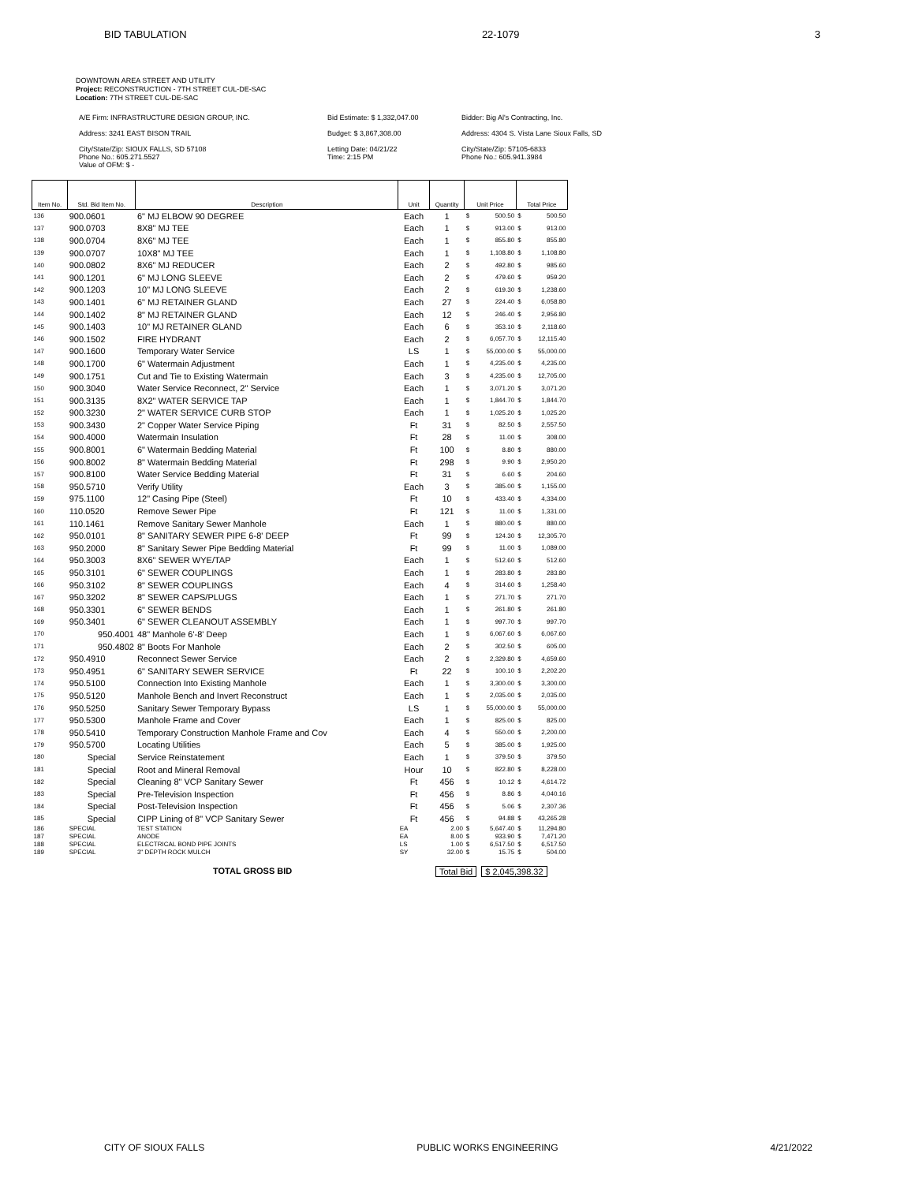BID TABULATION 22-1079 3
DOWNTOWN AREA STREET AND UTILITY
Project: RECONSTRUCTION - 7TH STREET CUL-DE-SAC
Location: 7TH STREET CUL-DE-SAC
A/E Firm: INFRASTRUCTURE DESIGN GROUP, INC.
Bid Estimate: $ 1,332,047.00
Bidder: Big Al's Contracting, Inc.
Address: 3241 EAST BISON TRAIL
Budget: $ 3,867,308.00
Address: 4304 S. Vista Lane Sioux Falls, SD
City/State/Zip: SIOUX FALLS, SD 57108
Phone No.: 605.271.5527
Value of OFM: $ -
Letting Date: 04/21/22
Time: 2:15 PM
City/State/Zip: 57105-6833
Phone No.: 605.941.3984
| Item No. | Std. Bid Item No. | Description | Unit | Quantity | Unit Price | | Total Price | |
| --- | --- | --- | --- | --- | --- | --- | --- | --- |
| 136 | 900.0601 | 6" MJ ELBOW 90 DEGREE | Each | 1 | $ | 500.50 | $ | 500.50 |
| 137 | 900.0703 | 8X8" MJ TEE | Each | 1 | $ | 913.00 | $ | 913.00 |
| 138 | 900.0704 | 8X6" MJ TEE | Each | 1 | $ | 855.80 | $ | 855.80 |
| 139 | 900.0707 | 10X8" MJ TEE | Each | 1 | $ | 1,108.80 | $ | 1,108.80 |
| 140 | 900.0802 | 8X6" MJ REDUCER | Each | 2 | $ | 492.80 | $ | 985.60 |
| 141 | 900.1201 | 6" MJ LONG SLEEVE | Each | 2 | $ | 479.60 | $ | 959.20 |
| 142 | 900.1203 | 10" MJ LONG SLEEVE | Each | 2 | $ | 619.30 | $ | 1,238.60 |
| 143 | 900.1401 | 6" MJ RETAINER GLAND | Each | 27 | $ | 224.40 | $ | 6,058.80 |
| 144 | 900.1402 | 8" MJ RETAINER GLAND | Each | 12 | $ | 246.40 | $ | 2,956.80 |
| 145 | 900.1403 | 10" MJ RETAINER GLAND | Each | 6 | $ | 353.10 | $ | 2,118.60 |
| 146 | 900.1502 | FIRE HYDRANT | Each | 2 | $ | 6,057.70 | $ | 12,115.40 |
| 147 | 900.1600 | Temporary Water Service | LS | 1 | $ | 55,000.00 | $ | 55,000.00 |
| 148 | 900.1700 | 6" Watermain Adjustment | Each | 1 | $ | 4,235.00 | $ | 4,235.00 |
| 149 | 900.1751 | Cut and Tie to Existing Watermain | Each | 3 | $ | 4,235.00 | $ | 12,705.00 |
| 150 | 900.3040 | Water Service Reconnect, 2" Service | Each | 1 | $ | 3,071.20 | $ | 3,071.20 |
| 151 | 900.3135 | 8X2" WATER SERVICE TAP | Each | 1 | $ | 1,844.70 | $ | 1,844.70 |
| 152 | 900.3230 | 2" WATER SERVICE CURB STOP | Each | 1 | $ | 1,025.20 | $ | 1,025.20 |
| 153 | 900.3430 | 2" Copper Water Service Piping | Ft | 31 | $ | 82.50 | $ | 2,557.50 |
| 154 | 900.4000 | Watermain Insulation | Ft | 28 | $ | 11.00 | $ | 308.00 |
| 155 | 900.8001 | 6" Watermain Bedding Material | Ft | 100 | $ | 8.80 | $ | 880.00 |
| 156 | 900.8002 | 8" Watermain Bedding Material | Ft | 298 | $ | 9.90 | $ | 2,950.20 |
| 157 | 900.8100 | Water Service Bedding Material | Ft | 31 | $ | 6.60 | $ | 204.60 |
| 158 | 950.5710 | Verify Utility | Each | 3 | $ | 385.00 | $ | 1,155.00 |
| 159 | 975.1100 | 12" Casing Pipe (Steel) | Ft | 10 | $ | 433.40 | $ | 4,334.00 |
| 160 | 110.0520 | Remove Sewer Pipe | Ft | 121 | $ | 11.00 | $ | 1,331.00 |
| 161 | 110.1461 | Remove Sanitary Sewer Manhole | Each | 1 | $ | 880.00 | $ | 880.00 |
| 162 | 950.0101 | 8" SANITARY SEWER PIPE 6-8' DEEP | Ft | 99 | $ | 124.30 | $ | 12,305.70 |
| 163 | 950.2000 | 8" Sanitary Sewer Pipe Bedding Material | Ft | 99 | $ | 11.00 | $ | 1,089.00 |
| 164 | 950.3003 | 8X6" SEWER WYE/TAP | Each | 1 | $ | 512.60 | $ | 512.60 |
| 165 | 950.3101 | 6" SEWER COUPLINGS | Each | 1 | $ | 283.80 | $ | 283.80 |
| 166 | 950.3102 | 8" SEWER COUPLINGS | Each | 4 | $ | 314.60 | $ | 1,258.40 |
| 167 | 950.3202 | 8" SEWER CAPS/PLUGS | Each | 1 | $ | 271.70 | $ | 271.70 |
| 168 | 950.3301 | 6" SEWER BENDS | Each | 1 | $ | 261.80 | $ | 261.80 |
| 169 | 950.3401 | 6" SEWER CLEANOUT ASSEMBLY | Each | 1 | $ | 997.70 | $ | 997.70 |
| 170 | 950.4001 | 48" Manhole 6'-8' Deep | Each | 1 | $ | 6,067.60 | $ | 6,067.60 |
| 171 | 950.4802 | 8" Boots For Manhole | Each | 2 | $ | 302.50 | $ | 605.00 |
| 172 | 950.4910 | Reconnect Sewer Service | Each | 2 | $ | 2,329.80 | $ | 4,659.60 |
| 173 | 950.4951 | 6" SANITARY SEWER SERVICE | Ft | 22 | $ | 100.10 | $ | 2,202.20 |
| 174 | 950.5100 | Connection Into Existing Manhole | Each | 1 | $ | 3,300.00 | $ | 3,300.00 |
| 175 | 950.5120 | Manhole Bench and Invert Reconstruct | Each | 1 | $ | 2,035.00 | $ | 2,035.00 |
| 176 | 950.5250 | Sanitary Sewer Temporary Bypass | LS | 1 | $ | 55,000.00 | $ | 55,000.00 |
| 177 | 950.5300 | Manhole Frame and Cover | Each | 1 | $ | 825.00 | $ | 825.00 |
| 178 | 950.5410 | Temporary Construction Manhole Frame and Cov | Each | 4 | $ | 550.00 | $ | 2,200.00 |
| 179 | 950.5700 | Locating Utilities | Each | 5 | $ | 385.00 | $ | 1,925.00 |
| 180 | Special | Service Reinstatement | Each | 1 | $ | 379.50 | $ | 379.50 |
| 181 | Special | Root and Mineral Removal | Hour | 10 | $ | 822.80 | $ | 8,228.00 |
| 182 | Special | Cleaning 8" VCP Sanitary Sewer | Ft | 456 | $ | 10.12 | $ | 4,614.72 |
| 183 | Special | Pre-Television Inspection | Ft | 456 | $ | 8.86 | $ | 4,040.16 |
| 184 | Special | Post-Television Inspection | Ft | 456 | $ | 5.06 | $ | 2,307.36 |
| 185 | Special | CIPP Lining of 8" VCP Sanitary Sewer | Ft | 456 | $ | 94.88 | $ | 43,265.28 |
| 186 | SPECIAL | TEST STATION | EA | 2.00 | $ | 5,647.40 | $ | 11,294.80 |
| 187 | SPECIAL | ANODE | EA | 8.00 | $ | 933.90 | $ | 7,471.20 |
| 188 | SPECIAL | ELECTRICAL BOND PIPE JOINTS | LS | 1.00 | $ | 6,517.50 | $ | 6,517.50 |
| 189 | SPECIAL | 3" DEPTH ROCK MULCH | SY | 32.00 | $ | 15.75 | $ | 504.00 |
TOTAL GROSS BID Total Bid $ 2,045,398.32
CITY OF SIOUX FALLS PUBLIC WORKS ENGINEERING 4/21/2022